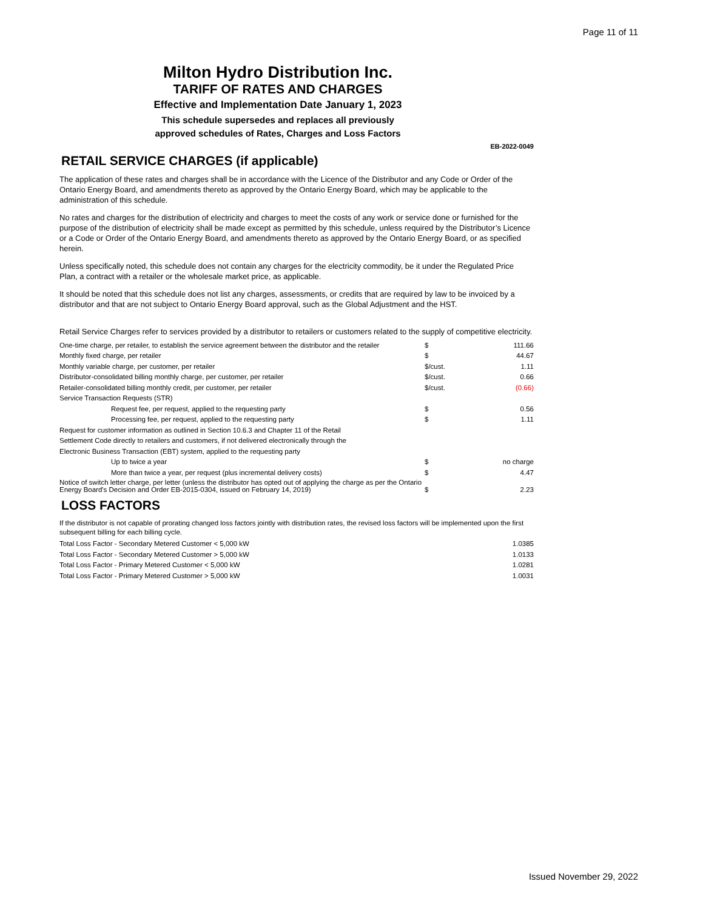Page 11 of 11
Milton Hydro Distribution Inc.
TARIFF OF RATES AND CHARGES
Effective and Implementation Date January 1, 2023
This schedule supersedes and replaces all previously
approved schedules of Rates, Charges and Loss Factors
EB-2022-0049
RETAIL SERVICE CHARGES (if applicable)
The application of these rates and charges shall be in accordance with the Licence of the Distributor and any Code or Order of the Ontario Energy Board, and amendments thereto as approved by the Ontario Energy Board, which may be applicable to the administration of this schedule.
No rates and charges for the distribution of electricity and charges to meet the costs of any work or service done or furnished for the purpose of the distribution of electricity shall be made except as permitted by this schedule, unless required by the Distributor’s Licence or a Code or Order of the Ontario Energy Board, and amendments thereto as approved by the Ontario Energy Board, or as specified herein.
Unless specifically noted, this schedule does not contain any charges for the electricity commodity, be it under the Regulated Price Plan, a contract with a retailer or the wholesale market price, as applicable.
It should be noted that this schedule does not list any charges, assessments, or credits that are required by law to be invoiced by a distributor and that are not subject to Ontario Energy Board approval, such as the Global Adjustment and the HST.
Retail Service Charges refer to services provided by a distributor to retailers or customers related to the supply of competitive electricity.
| One-time charge, per retailer, to establish the service agreement between the distributor and the retailer | $ | 111.66 |
| Monthly fixed charge, per retailer | $ | 44.67 |
| Monthly variable charge, per customer, per retailer | $/cust. | 1.11 |
| Distributor-consolidated billing monthly charge, per customer, per retailer | $/cust. | 0.66 |
| Retailer-consolidated billing monthly credit, per customer, per retailer | $/cust. | (0.66) |
| Service Transaction Requests (STR) | | |
| Request fee, per request, applied to the requesting party | $ | 0.56 |
| Processing fee, per request, applied to the requesting party | $ | 1.11 |
| Request for customer information as outlined in Section 10.6.3 and Chapter 11 of the Retail | | |
| Settlement Code directly to retailers and customers, if not delivered electronically through the | | |
| Electronic Business Transaction (EBT) system, applied to the requesting party | | |
| Up to twice a year | $ | no charge |
| More than twice a year, per request (plus incremental delivery costs) | $ | 4.47 |
| Notice of switch letter charge, per letter (unless the distributor has opted out of applying the charge as per the Ontario Energy Board's Decision and Order EB-2015-0304, issued on February 14, 2019) | $ | 2.23 |
LOSS FACTORS
If the distributor is not capable of prorating changed loss factors jointly with distribution rates, the revised loss factors will be implemented upon the first subsequent billing for each billing cycle.
| Total Loss Factor - Secondary Metered Customer < 5,000 kW | 1.0385 |
| Total Loss Factor - Secondary Metered Customer > 5,000 kW | 1.0133 |
| Total Loss Factor - Primary Metered Customer < 5,000 kW | 1.0281 |
| Total Loss Factor - Primary Metered Customer > 5,000 kW | 1.0031 |
Issued November 29, 2022